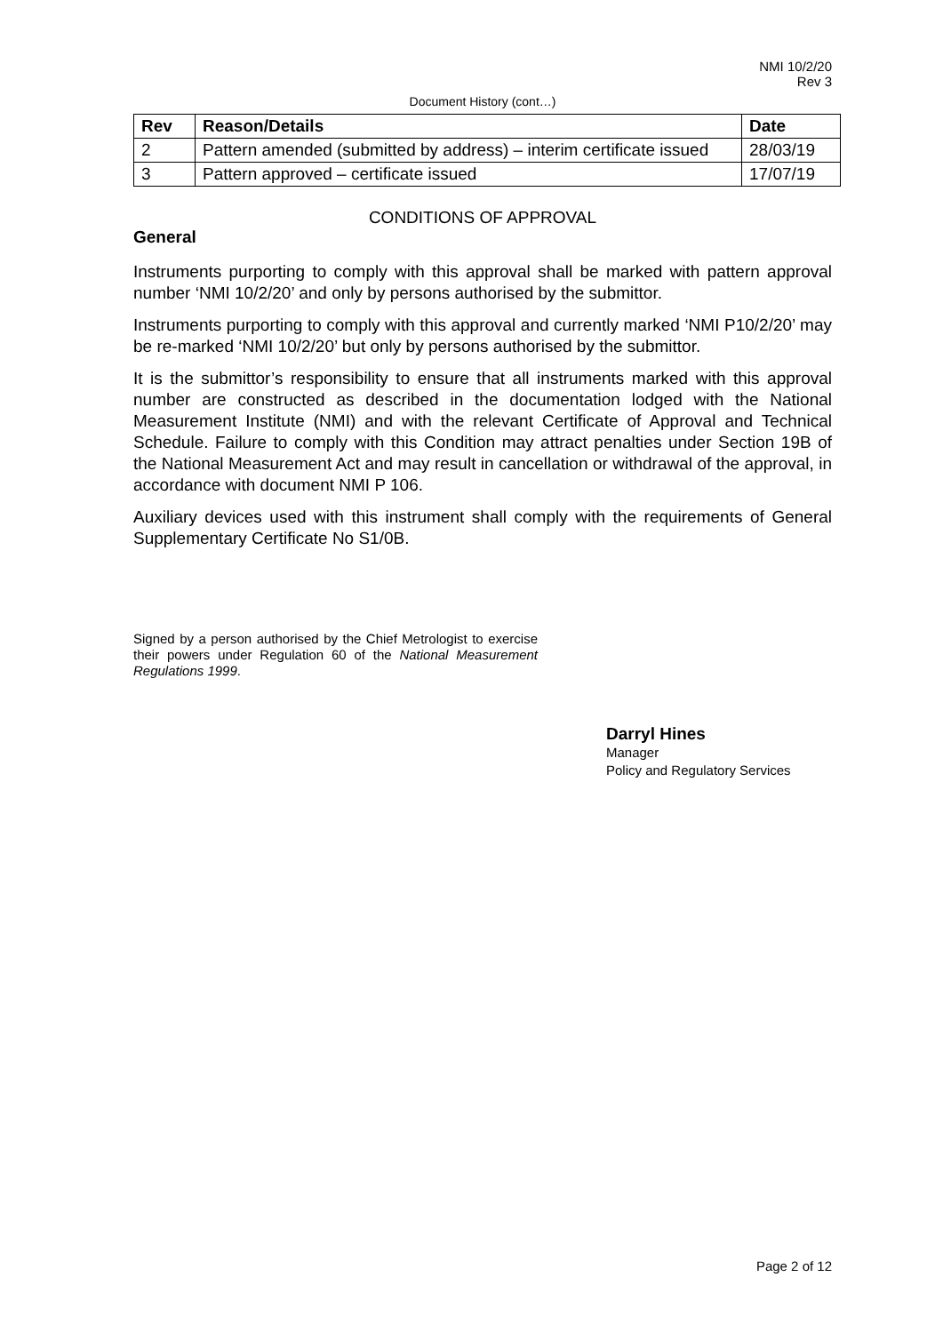NMI 10/2/20
Rev 3
Document History (cont…)
| Rev | Reason/Details | Date |
| --- | --- | --- |
| 2 | Pattern amended (submitted by address) – interim certificate issued | 28/03/19 |
| 3 | Pattern approved – certificate issued | 17/07/19 |
CONDITIONS OF APPROVAL
General
Instruments purporting to comply with this approval shall be marked with pattern approval number ‘NMI 10/2/20’ and only by persons authorised by the submittor.
Instruments purporting to comply with this approval and currently marked ‘NMI P10/2/20’ may be re-marked ‘NMI 10/2/20’ but only by persons authorised by the submittor.
It is the submittor’s responsibility to ensure that all instruments marked with this approval number are constructed as described in the documentation lodged with the National Measurement Institute (NMI) and with the relevant Certificate of Approval and Technical Schedule. Failure to comply with this Condition may attract penalties under Section 19B of the National Measurement Act and may result in cancellation or withdrawal of the approval, in accordance with document NMI P 106.
Auxiliary devices used with this instrument shall comply with the requirements of General Supplementary Certificate No S1/0B.
Signed by a person authorised by the Chief Metrologist to exercise their powers under Regulation 60 of the National Measurement Regulations 1999.
Darryl Hines
Manager
Policy and Regulatory Services
Page 2 of 12